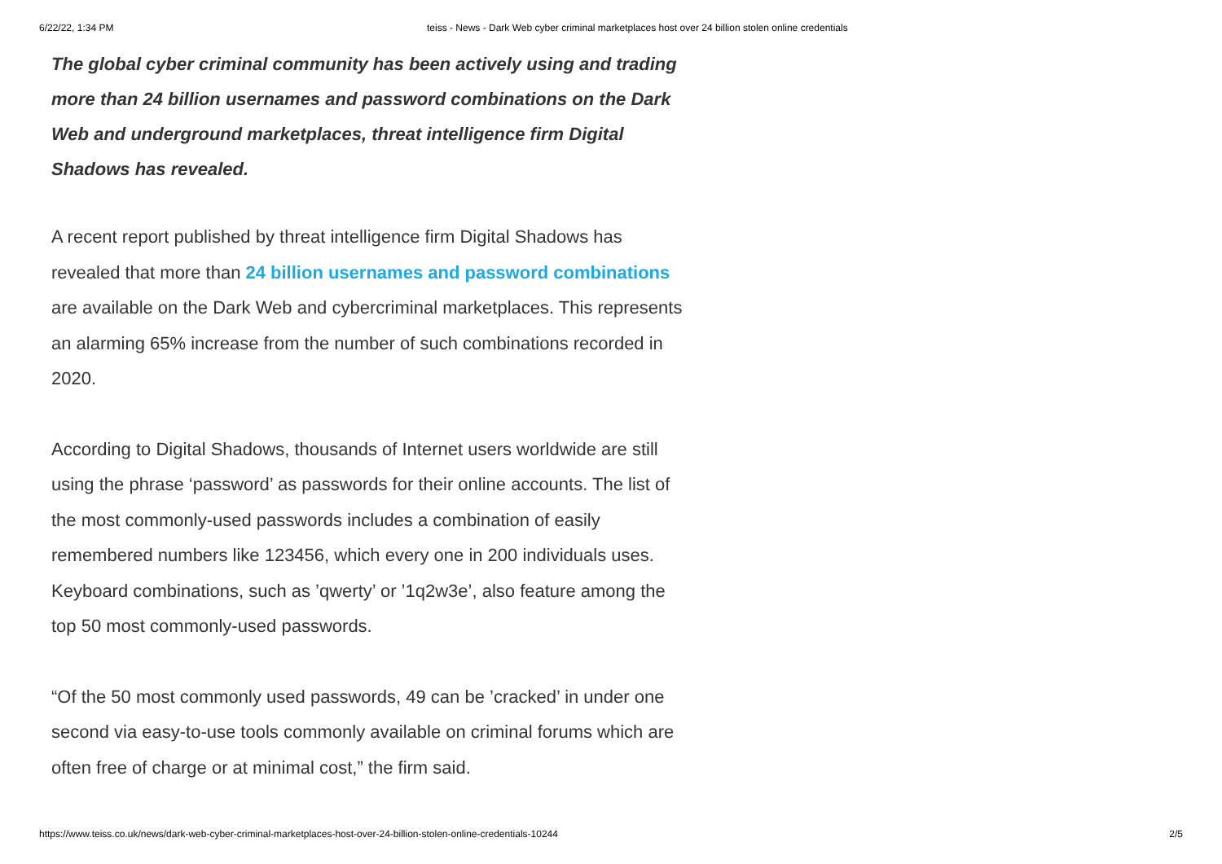6/22/22, 1:34 PM teiss - News - Dark Web cyber criminal marketplaces host over 24 billion stolen online credentials
The global cyber criminal community has been actively using and trading more than 24 billion usernames and password combinations on the Dark Web and underground marketplaces, threat intelligence firm Digital Shadows has revealed.
A recent report published by threat intelligence firm Digital Shadows has revealed that more than 24 billion usernames and password combinations are available on the Dark Web and cybercriminal marketplaces. This represents an alarming 65% increase from the number of such combinations recorded in 2020.
According to Digital Shadows, thousands of Internet users worldwide are still using the phrase ‘password’ as passwords for their online accounts. The list of the most commonly-used passwords includes a combination of easily remembered numbers like 123456, which every one in 200 individuals uses. Keyboard combinations, such as ’qwerty’ or ’1q2w3e’, also feature among the top 50 most commonly-used passwords.
“Of the 50 most commonly used passwords, 49 can be ’cracked’ in under one second via easy-to-use tools commonly available on criminal forums which are often free of charge or at minimal cost,” the firm said.
https://www.teiss.co.uk/news/dark-web-cyber-criminal-marketplaces-host-over-24-billion-stolen-online-credentials-10244 2/5